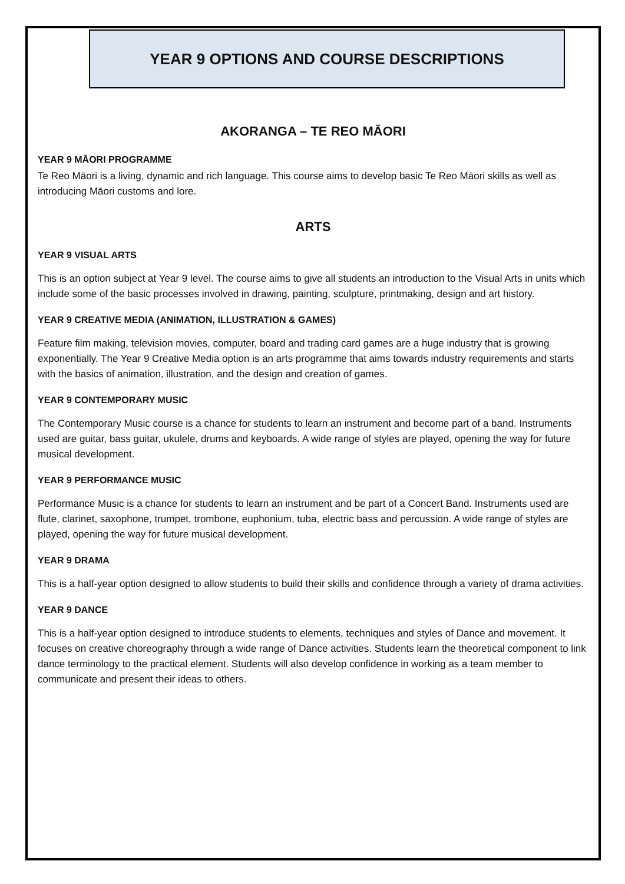YEAR 9 OPTIONS AND COURSE DESCRIPTIONS
AKORANGA – TE REO MĀORI
YEAR 9 MĀORI PROGRAMME
Te Reo Māori is a living, dynamic and rich language. This course aims to develop basic Te Reo Māori skills as well as introducing Māori customs and lore.
ARTS
YEAR 9 VISUAL ARTS
This is an option subject at Year 9 level. The course aims to give all students an introduction to the Visual Arts in units which include some of the basic processes involved in drawing, painting, sculpture, printmaking, design and art history.
YEAR 9 CREATIVE MEDIA (ANIMATION, ILLUSTRATION & GAMES)
Feature film making, television movies, computer, board and trading card games are a huge industry that is growing exponentially. The Year 9 Creative Media option is an arts programme that aims towards industry requirements and starts with the basics of animation, illustration, and the design and creation of games.
YEAR 9 CONTEMPORARY MUSIC
The Contemporary Music course is a chance for students to learn an instrument and become part of a band. Instruments used are guitar, bass guitar, ukulele, drums and keyboards. A wide range of styles are played, opening the way for future musical development.
YEAR 9 PERFORMANCE MUSIC
Performance Music is a chance for students to learn an instrument and be part of a Concert Band. Instruments used are flute, clarinet, saxophone, trumpet, trombone, euphonium, tuba, electric bass and percussion. A wide range of styles are played, opening the way for future musical development.
YEAR 9 DRAMA
This is a half-year option designed to allow students to build their skills and confidence through a variety of drama activities.
YEAR 9 DANCE
This is a half-year option designed to introduce students to elements, techniques and styles of Dance and movement. It focuses on creative choreography through a wide range of Dance activities. Students learn the theoretical component to link dance terminology to the practical element. Students will also develop confidence in working as a team member to communicate and present their ideas to others.